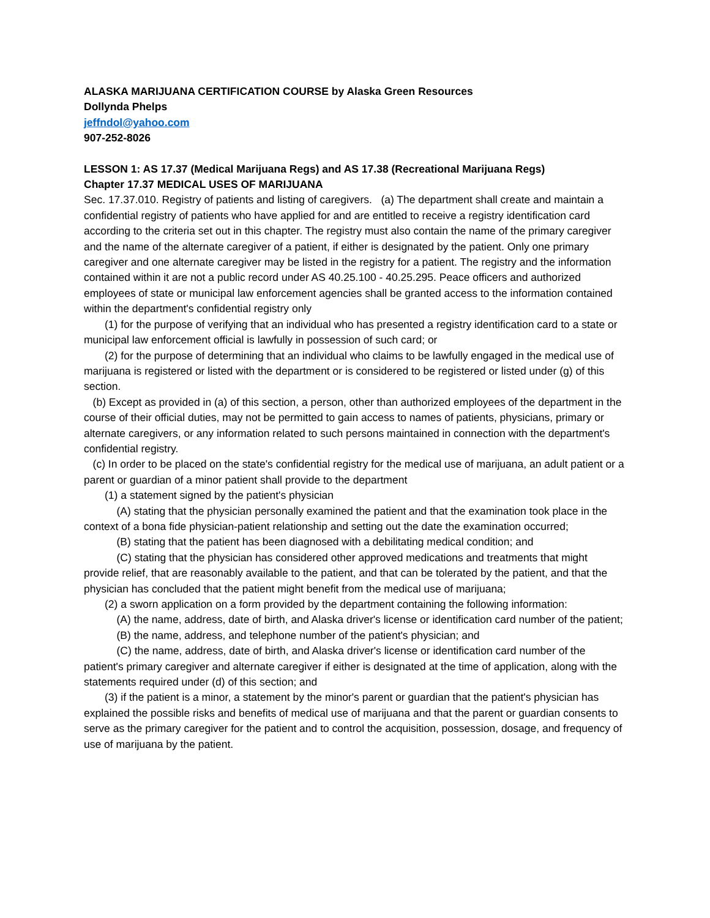ALASKA MARIJUANA CERTIFICATION COURSE by Alaska Green Resources
Dollynda Phelps
jeffndol@yahoo.com
907-252-8026
LESSON 1: AS 17.37 (Medical Marijuana Regs) and AS 17.38 (Recreational Marijuana Regs)
Chapter 17.37 MEDICAL USES OF MARIJUANA
Sec. 17.37.010. Registry of patients and listing of caregivers. (a) The department shall create and maintain a confidential registry of patients who have applied for and are entitled to receive a registry identification card according to the criteria set out in this chapter. The registry must also contain the name of the primary caregiver and the name of the alternate caregiver of a patient, if either is designated by the patient. Only one primary caregiver and one alternate caregiver may be listed in the registry for a patient. The registry and the information contained within it are not a public record under AS 40.25.100 - 40.25.295. Peace officers and authorized employees of state or municipal law enforcement agencies shall be granted access to the information contained within the department's confidential registry only
(1) for the purpose of verifying that an individual who has presented a registry identification card to a state or municipal law enforcement official is lawfully in possession of such card; or
(2) for the purpose of determining that an individual who claims to be lawfully engaged in the medical use of marijuana is registered or listed with the department or is considered to be registered or listed under (g) of this section.
(b) Except as provided in (a) of this section, a person, other than authorized employees of the department in the course of their official duties, may not be permitted to gain access to names of patients, physicians, primary or alternate caregivers, or any information related to such persons maintained in connection with the department's confidential registry.
(c) In order to be placed on the state's confidential registry for the medical use of marijuana, an adult patient or a parent or guardian of a minor patient shall provide to the department
(1) a statement signed by the patient's physician
(A) stating that the physician personally examined the patient and that the examination took place in the context of a bona fide physician-patient relationship and setting out the date the examination occurred;
(B) stating that the patient has been diagnosed with a debilitating medical condition; and
(C) stating that the physician has considered other approved medications and treatments that might provide relief, that are reasonably available to the patient, and that can be tolerated by the patient, and that the physician has concluded that the patient might benefit from the medical use of marijuana;
(2) a sworn application on a form provided by the department containing the following information:
(A) the name, address, date of birth, and Alaska driver's license or identification card number of the patient;
(B) the name, address, and telephone number of the patient's physician; and
(C) the name, address, date of birth, and Alaska driver's license or identification card number of the patient's primary caregiver and alternate caregiver if either is designated at the time of application, along with the statements required under (d) of this section; and
(3) if the patient is a minor, a statement by the minor's parent or guardian that the patient's physician has explained the possible risks and benefits of medical use of marijuana and that the parent or guardian consents to serve as the primary caregiver for the patient and to control the acquisition, possession, dosage, and frequency of use of marijuana by the patient.